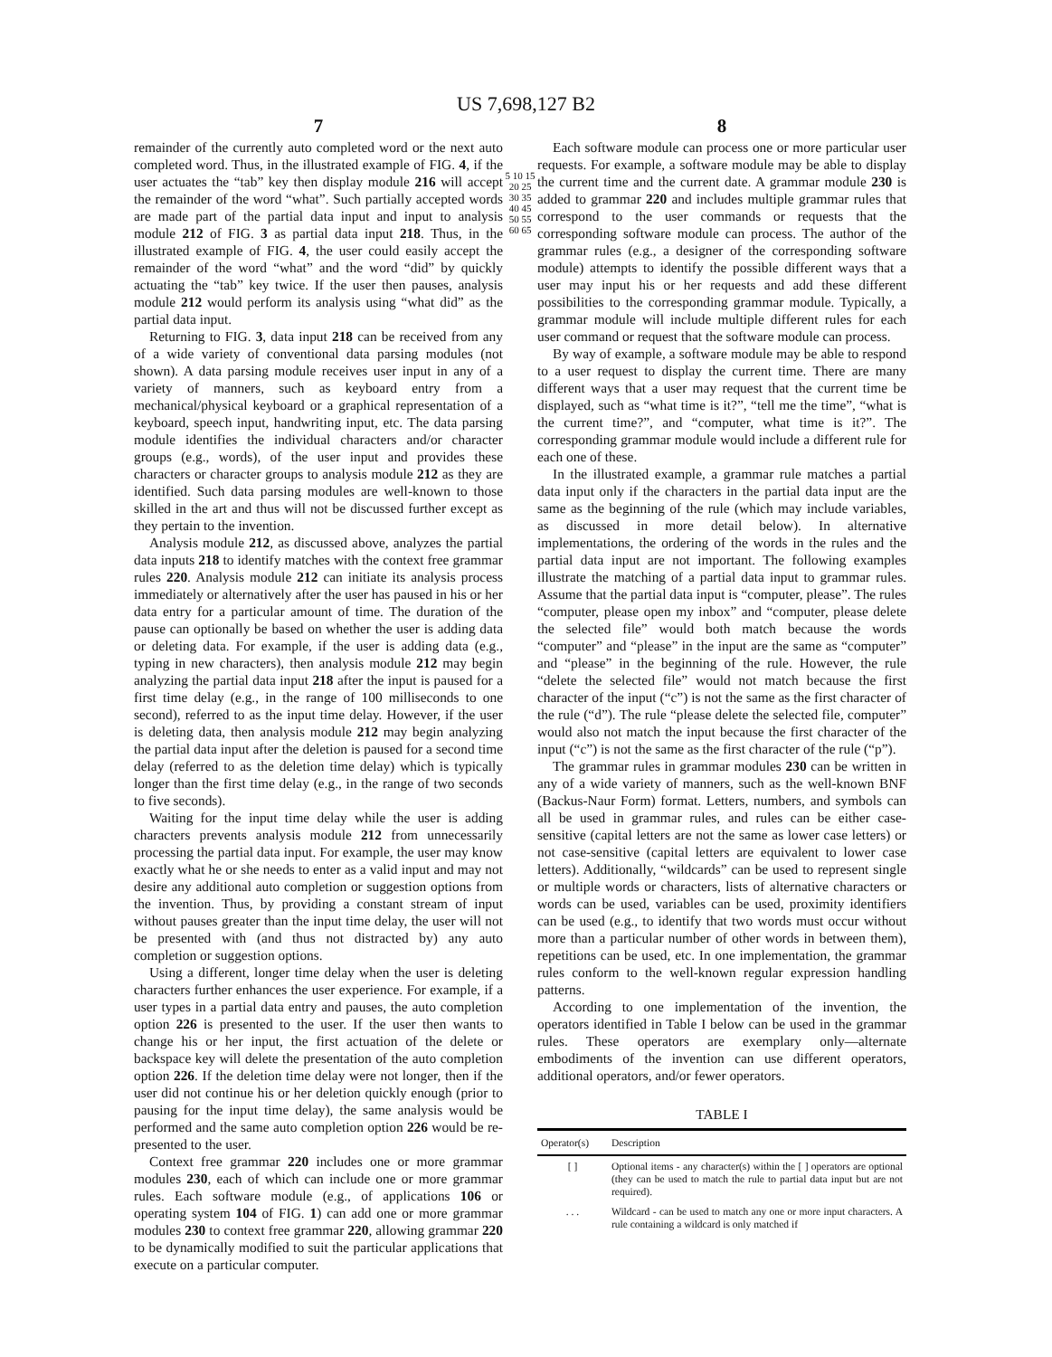US 7,698,127 B2
7
remainder of the currently auto completed word or the next auto completed word. Thus, in the illustrated example of FIG. 4, if the user actuates the “tab” key then display module 216 will accept the remainder of the word “what”. Such partially accepted words are made part of the partial data input and input to analysis module 212 of FIG. 3 as partial data input 218. Thus, in the illustrated example of FIG. 4, the user could easily accept the remainder of the word “what” and the word “did” by quickly actuating the “tab” key twice. If the user then pauses, analysis module 212 would perform its analysis using “what did” as the partial data input.
Returning to FIG. 3, data input 218 can be received from any of a wide variety of conventional data parsing modules (not shown). A data parsing module receives user input in any of a variety of manners, such as keyboard entry from a mechanical/physical keyboard or a graphical representation of a keyboard, speech input, handwriting input, etc. The data parsing module identifies the individual characters and/or character groups (e.g., words), of the user input and provides these characters or character groups to analysis module 212 as they are identified. Such data parsing modules are well-known to those skilled in the art and thus will not be discussed further except as they pertain to the invention.
Analysis module 212, as discussed above, analyzes the partial data inputs 218 to identify matches with the context free grammar rules 220. Analysis module 212 can initiate its analysis process immediately or alternatively after the user has paused in his or her data entry for a particular amount of time. The duration of the pause can optionally be based on whether the user is adding data or deleting data. For example, if the user is adding data (e.g., typing in new characters), then analysis module 212 may begin analyzing the partial data input 218 after the input is paused for a first time delay (e.g., in the range of 100 milliseconds to one second), referred to as the input time delay. However, if the user is deleting data, then analysis module 212 may begin analyzing the partial data input after the deletion is paused for a second time delay (referred to as the deletion time delay) which is typically longer than the first time delay (e.g., in the range of two seconds to five seconds).
Waiting for the input time delay while the user is adding characters prevents analysis module 212 from unnecessarily processing the partial data input. For example, the user may know exactly what he or she needs to enter as a valid input and may not desire any additional auto completion or suggestion options from the invention. Thus, by providing a constant stream of input without pauses greater than the input time delay, the user will not be presented with (and thus not distracted by) any auto completion or suggestion options.
Using a different, longer time delay when the user is deleting characters further enhances the user experience. For example, if a user types in a partial data entry and pauses, the auto completion option 226 is presented to the user. If the user then wants to change his or her input, the first actuation of the delete or backspace key will delete the presentation of the auto completion option 226. If the deletion time delay were not longer, then if the user did not continue his or her deletion quickly enough (prior to pausing for the input time delay), the same analysis would be performed and the same auto completion option 226 would be re-presented to the user.
Context free grammar 220 includes one or more grammar modules 230, each of which can include one or more grammar rules. Each software module (e.g., of applications 106 or operating system 104 of FIG. 1) can add one or more grammar modules 230 to context free grammar 220, allowing grammar 220 to be dynamically modified to suit the particular applications that execute on a particular computer.
5 10 15 20 25 30 35 40 45 50 55 60 65
8
Each software module can process one or more particular user requests. For example, a software module may be able to display the current time and the current date. A grammar module 230 is added to grammar 220 and includes multiple grammar rules that correspond to the user commands or requests that the corresponding software module can process. The author of the grammar rules (e.g., a designer of the corresponding software module) attempts to identify the possible different ways that a user may input his or her requests and add these different possibilities to the corresponding grammar module. Typically, a grammar module will include multiple different rules for each user command or request that the software module can process.
By way of example, a software module may be able to respond to a user request to display the current time. There are many different ways that a user may request that the current time be displayed, such as “what time is it?”, “tell me the time”, “what is the current time?”, and “computer, what time is it?”. The corresponding grammar module would include a different rule for each one of these.
In the illustrated example, a grammar rule matches a partial data input only if the characters in the partial data input are the same as the beginning of the rule (which may include variables, as discussed in more detail below). In alternative implementations, the ordering of the words in the rules and the partial data input are not important. The following examples illustrate the matching of a partial data input to grammar rules. Assume that the partial data input is “computer, please”. The rules “computer, please open my inbox” and “computer, please delete the selected file” would both match because the words “computer” and “please” in the input are the same as “computer” and “please” in the beginning of the rule. However, the rule “delete the selected file” would not match because the first character of the input (“c”) is not the same as the first character of the rule (“d”). The rule “please delete the selected file, computer” would also not match the input because the first character of the input (“c”) is not the same as the first character of the rule (“p”).
The grammar rules in grammar modules 230 can be written in any of a wide variety of manners, such as the well-known BNF (Backus-Naur Form) format. Letters, numbers, and symbols can all be used in grammar rules, and rules can be either case-sensitive (capital letters are not the same as lower case letters) or not case-sensitive (capital letters are equivalent to lower case letters). Additionally, “wildcards” can be used to represent single or multiple words or characters, lists of alternative characters or words can be used, variables can be used, proximity identifiers can be used (e.g., to identify that two words must occur without more than a particular number of other words in between them), repetitions can be used, etc. In one implementation, the grammar rules conform to the well-known regular expression handling patterns.
According to one implementation of the invention, the operators identified in Table I below can be used in the grammar rules. These operators are exemplary only—alternate embodiments of the invention can use different operators, additional operators, and/or fewer operators.
TABLE I
| Operator(s) | Description |
| --- | --- |
| [ ] | Optional items - any character(s) within the [ ] operators are optional (they can be used to match the rule to partial data input but are not required). |
| . . . | Wildcard - can be used to match any one or more input characters. A rule containing a wildcard is only matched if |